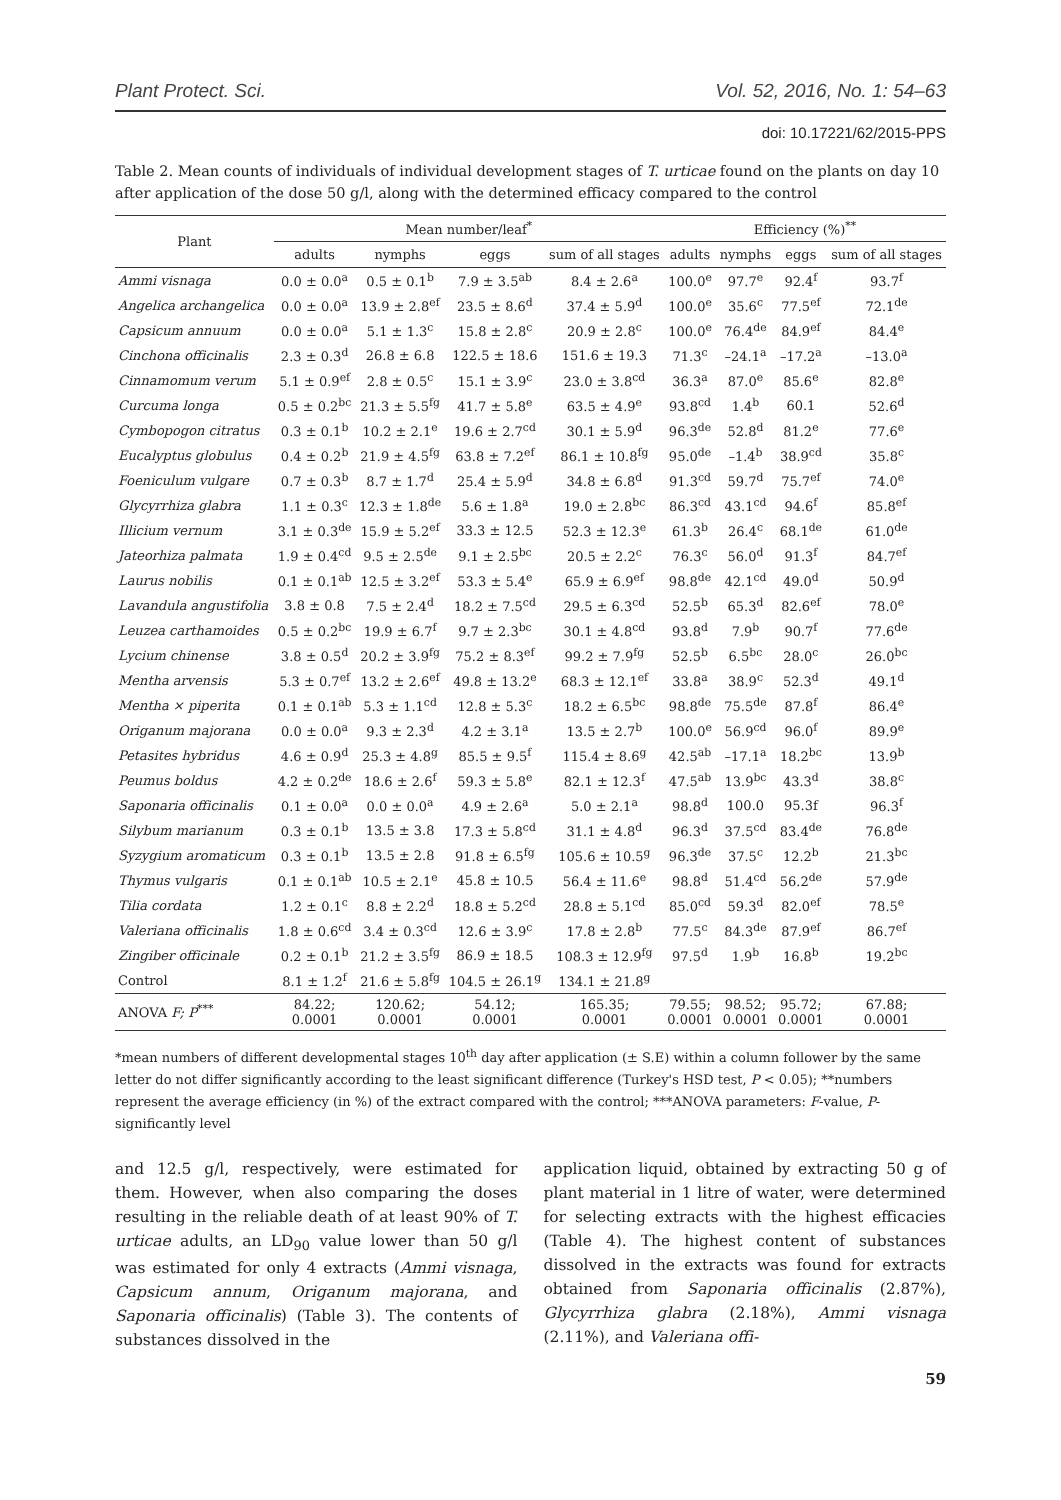Plant Protect. Sci. Vol. 52, 2016, No. 1: 54–63
doi: 10.17221/62/2015-PPS
Table 2. Mean counts of individuals of individual development stages of T. urticae found on the plants on day 10 after application of the dose 50 g/l, along with the determined efficacy compared to the control
| Plant | Mean number/leaf<sup>*</sup> | | | | Efficiency (%)<sup>**</sup> | | | |
| --- | --- | --- | --- | --- | --- | --- | --- | --- |
| | adults | nymphs | eggs | sum of all stages | adults | nymphs | eggs | sum of all stages |
| Ammi visnaga | 0.0 ± 0.0<sup>a</sup> | 0.5 ± 0.1<sup>b</sup> | 7.9 ± 3.5<sup>ab</sup> | 8.4 ± 2.6<sup>a</sup> | 100.0<sup>e</sup> | 97.7<sup>e</sup> | 92.4<sup>f</sup> | 93.7<sup>f</sup> |
| Angelica archangelica | 0.0 ± 0.0<sup>a</sup> | 13.9 ± 2.8<sup>ef</sup> | 23.5 ± 8.6<sup>d</sup> | 37.4 ± 5.9<sup>d</sup> | 100.0<sup>e</sup> | 35.6<sup>c</sup> | 77.5<sup>ef</sup> | 72.1<sup>de</sup> |
| Capsicum annuum | 0.0 ± 0.0<sup>a</sup> | 5.1 ± 1.3<sup>c</sup> | 15.8 ± 2.8<sup>c</sup> | 20.9 ± 2.8<sup>c</sup> | 100.0<sup>e</sup> | 76.4<sup>de</sup> | 84.9<sup>ef</sup> | 84.4<sup>e</sup> |
| Cinchona officinalis | 2.3 ± 0.3<sup>d</sup> | 26.8 ± 6.8 | 122.5 ± 18.6 | 151.6 ± 19.3 | 71.3<sup>c</sup> | –24.1<sup>a</sup> | –17.2<sup>a</sup> | –13.0<sup>a</sup> |
| Cinnamomum verum | 5.1 ± 0.9<sup>ef</sup> | 2.8 ± 0.5<sup>c</sup> | 15.1 ± 3.9<sup>c</sup> | 23.0 ± 3.8<sup>cd</sup> | 36.3<sup>a</sup> | 87.0<sup>e</sup> | 85.6<sup>e</sup> | 82.8<sup>e</sup> |
| Curcuma longa | 0.5 ± 0.2<sup>bc</sup> | 21.3 ± 5.5<sup>fg</sup> | 41.7 ± 5.8<sup>e</sup> | 63.5 ± 4.9<sup>e</sup> | 93.8<sup>cd</sup> | 1.4<sup>b</sup> | 60.1 | 52.6<sup>d</sup> |
| Cymbopogon citratus | 0.3 ± 0.1<sup>b</sup> | 10.2 ± 2.1<sup>e</sup> | 19.6 ± 2.7<sup>cd</sup> | 30.1 ± 5.9<sup>d</sup> | 96.3<sup>de</sup> | 52.8<sup>d</sup> | 81.2<sup>e</sup> | 77.6<sup>e</sup> |
| Eucalyptus globulus | 0.4 ± 0.2<sup>b</sup> | 21.9 ± 4.5<sup>fg</sup> | 63.8 ± 7.2<sup>ef</sup> | 86.1 ± 10.8<sup>fg</sup> | 95.0<sup>de</sup> | –1.4<sup>b</sup> | 38.9<sup>cd</sup> | 35.8<sup>c</sup> |
| Foeniculum vulgare | 0.7 ± 0.3<sup>b</sup> | 8.7 ± 1.7<sup>d</sup> | 25.4 ± 5.9<sup>d</sup> | 34.8 ± 6.8<sup>d</sup> | 91.3<sup>cd</sup> | 59.7<sup>d</sup> | 75.7<sup>ef</sup> | 74.0<sup>e</sup> |
| Glycyrrhiza glabra | 1.1 ± 0.3<sup>c</sup> | 12.3 ± 1.8<sup>de</sup> | 5.6 ± 1.8<sup>a</sup> | 19.0 ± 2.8<sup>bc</sup> | 86.3<sup>cd</sup> | 43.1<sup>cd</sup> | 94.6<sup>f</sup> | 85.8<sup>ef</sup> |
| Illicium vernum | 3.1 ± 0.3<sup>de</sup> | 15.9 ± 5.2<sup>ef</sup> | 33.3 ± 12.5 | 52.3 ± 12.3<sup>e</sup> | 61.3<sup>b</sup> | 26.4<sup>c</sup> | 68.1<sup>de</sup> | 61.0<sup>de</sup> |
| Jateorhiza palmata | 1.9 ± 0.4<sup>cd</sup> | 9.5 ± 2.5<sup>de</sup> | 9.1 ± 2.5<sup>bc</sup> | 20.5 ± 2.2<sup>c</sup> | 76.3<sup>c</sup> | 56.0<sup>d</sup> | 91.3<sup>f</sup> | 84.7<sup>ef</sup> |
| Laurus nobilis | 0.1 ± 0.1<sup>ab</sup> | 12.5 ± 3.2<sup>ef</sup> | 53.3 ± 5.4<sup>e</sup> | 65.9 ± 6.9<sup>ef</sup> | 98.8<sup>de</sup> | 42.1<sup>cd</sup> | 49.0<sup>d</sup> | 50.9<sup>d</sup> |
| Lavandula angustifolia | 3.8 ± 0.8 | 7.5 ± 2.4<sup>d</sup> | 18.2 ± 7.5<sup>cd</sup> | 29.5 ± 6.3<sup>cd</sup> | 52.5<sup>b</sup> | 65.3<sup>d</sup> | 82.6<sup>ef</sup> | 78.0<sup>e</sup> |
| Leuzea carthamoides | 0.5 ± 0.2<sup>bc</sup> | 19.9 ± 6.7<sup>f</sup> | 9.7 ± 2.3<sup>bc</sup> | 30.1 ± 4.8<sup>cd</sup> | 93.8<sup>d</sup> | 7.9<sup>b</sup> | 90.7<sup>f</sup> | 77.6<sup>de</sup> |
| Lycium chinense | 3.8 ± 0.5<sup>d</sup> | 20.2 ± 3.9<sup>fg</sup> | 75.2 ± 8.3<sup>ef</sup> | 99.2 ± 7.9<sup>fg</sup> | 52.5<sup>b</sup> | 6.5<sup>bc</sup> | 28.0<sup>c</sup> | 26.0<sup>bc</sup> |
| Mentha arvensis | 5.3 ± 0.7<sup>ef</sup> | 13.2 ± 2.6<sup>ef</sup> | 49.8 ± 13.2<sup>e</sup> | 68.3 ± 12.1<sup>ef</sup> | 33.8<sup>a</sup> | 38.9<sup>c</sup> | 52.3<sup>d</sup> | 49.1<sup>d</sup> |
| Mentha × piperita | 0.1 ± 0.1<sup>ab</sup> | 5.3 ± 1.1<sup>cd</sup> | 12.8 ± 5.3<sup>c</sup> | 18.2 ± 6.5<sup>bc</sup> | 98.8<sup>de</sup> | 75.5<sup>de</sup> | 87.8<sup>f</sup> | 86.4<sup>e</sup> |
| Origanum majorana | 0.0 ± 0.0<sup>a</sup> | 9.3 ± 2.3<sup>d</sup> | 4.2 ± 3.1<sup>a</sup> | 13.5 ± 2.7<sup>b</sup> | 100.0<sup>e</sup> | 56.9<sup>cd</sup> | 96.0<sup>f</sup> | 89.9<sup>e</sup> |
| Petasites hybridus | 4.6 ± 0.9<sup>d</sup> | 25.3 ± 4.8<sup>g</sup> | 85.5 ± 9.5<sup>f</sup> | 115.4 ± 8.6<sup>g</sup> | 42.5<sup>ab</sup> | –17.1<sup>a</sup> | 18.2<sup>bc</sup> | 13.9<sup>b</sup> |
| Peumus boldus | 4.2 ± 0.2<sup>de</sup> | 18.6 ± 2.6<sup>f</sup> | 59.3 ± 5.8<sup>e</sup> | 82.1 ± 12.3<sup>f</sup> | 47.5<sup>ab</sup> | 13.9<sup>bc</sup> | 43.3<sup>d</sup> | 38.8<sup>c</sup> |
| Saponaria officinalis | 0.1 ± 0.0<sup>a</sup> | 0.0 ± 0.0<sup>a</sup> | 4.9 ± 2.6<sup>a</sup> | 5.0 ± 2.1<sup>a</sup> | 98.8<sup>d</sup> | 100.0 | 95.3f | 96.3<sup>f</sup> |
| Silybum marianum | 0.3 ± 0.1<sup>b</sup> | 13.5 ± 3.8 | 17.3 ± 5.8<sup>cd</sup> | 31.1 ± 4.8<sup>d</sup> | 96.3<sup>d</sup> | 37.5<sup>cd</sup> | 83.4<sup>de</sup> | 76.8<sup>de</sup> |
| Syzygium aromaticum | 0.3 ± 0.1<sup>b</sup> | 13.5 ± 2.8 | 91.8 ± 6.5<sup>fg</sup> | 105.6 ± 10.5<sup>g</sup> | 96.3<sup>de</sup> | 37.5<sup>c</sup> | 12.2<sup>b</sup> | 21.3<sup>bc</sup> |
| Thymus vulgaris | 0.1 ± 0.1<sup>ab</sup> | 10.5 ± 2.1<sup>e</sup> | 45.8 ± 10.5 | 56.4 ± 11.6<sup>e</sup> | 98.8<sup>d</sup> | 51.4<sup>cd</sup> | 56.2<sup>de</sup> | 57.9<sup>de</sup> |
| Tilia cordata | 1.2 ± 0.1<sup>c</sup> | 8.8 ± 2.2<sup>d</sup> | 18.8 ± 5.2<sup>cd</sup> | 28.8 ± 5.1<sup>cd</sup> | 85.0<sup>cd</sup> | 59.3<sup>d</sup> | 82.0<sup>ef</sup> | 78.5<sup>e</sup> |
| Valeriana officinalis | 1.8 ± 0.6<sup>cd</sup> | 3.4 ± 0.3<sup>cd</sup> | 12.6 ± 3.9<sup>c</sup> | 17.8 ± 2.8<sup>b</sup> | 77.5<sup>c</sup> | 84.3<sup>de</sup> | 87.9<sup>ef</sup> | 86.7<sup>ef</sup> |
| Zingiber officinale | 0.2 ± 0.1<sup>b</sup> | 21.2 ± 3.5<sup>fg</sup> | 86.9 ± 18.5 | 108.3 ± 12.9<sup>fg</sup> | 97.5<sup>d</sup> | 1.9<sup>b</sup> | 16.8<sup>b</sup> | 19.2<sup>bc</sup> |
| Control | 8.1 ± 1.2<sup>f</sup> | 21.6 ± 5.8<sup>fg</sup> | 104.5 ± 26.1<sup>g</sup> | 134.1 ± 21.8<sup>g</sup> | | | | |
| ANOVA F; P<sup>***</sup> | 84.22; 0.0001 | 120.62; 0.0001 | 54.12; 0.0001 | 165.35; 0.0001 | 79.55; 0.0001 | 98.52; 0.0001 | 95.72; 0.0001 | 67.88; 0.0001 |
*mean numbers of different developmental stages 10<sup>th</sup> day after application (± S.E) within a column follower by the same letter do not differ significantly according to the least significant difference (Turkey's HSD test, P < 0.05); **numbers represent the average efficiency (in %) of the extract compared with the control; ***ANOVA parameters: F-value, P-significantly level
and 12.5 g/l, respectively, were estimated for them. However, when also comparing the doses resulting in the reliable death of at least 90% of T. urticae adults, an LD<sub>90</sub> value lower than 50 g/l was estimated for only 4 extracts (Ammi visnaga, Capsicum annum, Origanum majorana, and Saponaria officinalis) (Table 3). The contents of substances dissolved in the
application liquid, obtained by extracting 50 g of plant material in 1 litre of water, were determined for selecting extracts with the highest efficacies (Table 4). The highest content of substances dissolved in the extracts was found for extracts obtained from Saponaria officinalis (2.87%), Glycyrrhiza glabra (2.18%), Ammi visnaga (2.11%), and Valeriana offi-
59